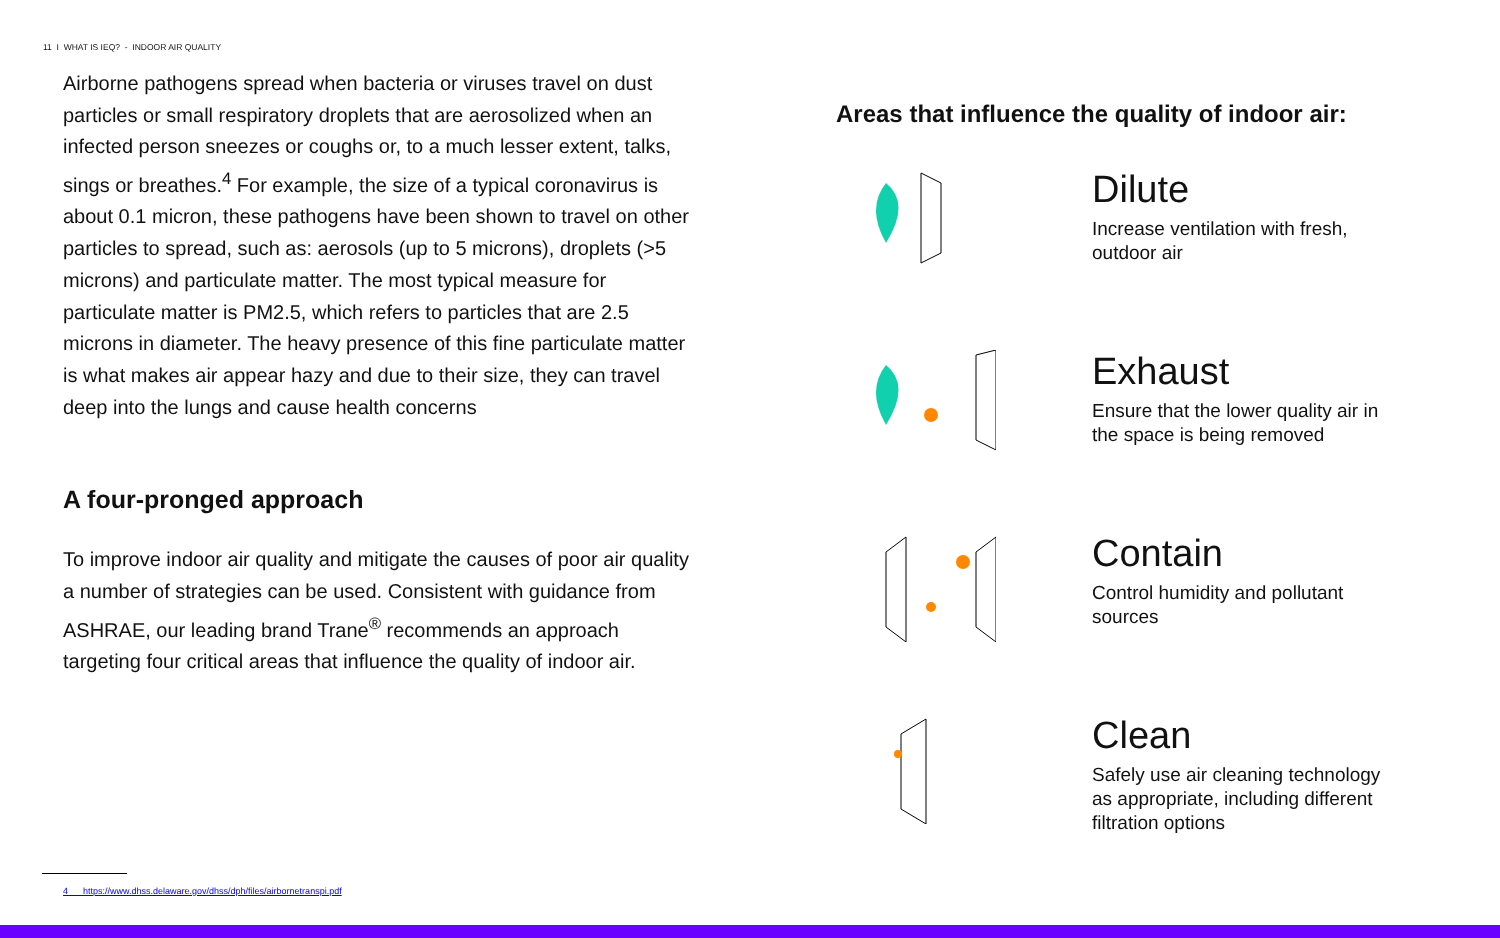11 I WHAT IS IEQ? - INDOOR AIR QUALITY
Airborne pathogens spread when bacteria or viruses travel on dust particles or small respiratory droplets that are aerosolized when an infected person sneezes or coughs or, to a much lesser extent, talks, sings or breathes.<sup>4</sup> For example, the size of a typical coronavirus is about 0.1 micron, these pathogens have been shown to travel on other particles to spread, such as: aerosols (up to 5 microns), droplets (>5 microns) and particulate matter. The most typical measure for particulate matter is PM2.5, which refers to particles that are 2.5 microns in diameter. The heavy presence of this fine particulate matter is what makes air appear hazy and due to their size, they can travel deep into the lungs and cause health concerns
A four-pronged approach
To improve indoor air quality and mitigate the causes of poor air quality a number of strategies can be used. Consistent with guidance from ASHRAE, our leading brand Trane<sup>®</sup> recommends an approach targeting four critical areas that influence the quality of indoor air.
Areas that influence the quality of indoor air:
Dilute
Increase ventilation with fresh,
outdoor air
Exhaust
Ensure that the lower quality air in
the space is being removed
Contain
Control humidity and pollutant
sources
Clean
Safely use air cleaning technology
as appropriate, including different
filtration options
4 https://www.dhss.delaware.gov/dhss/dph/files/airbornetranspi.pdf